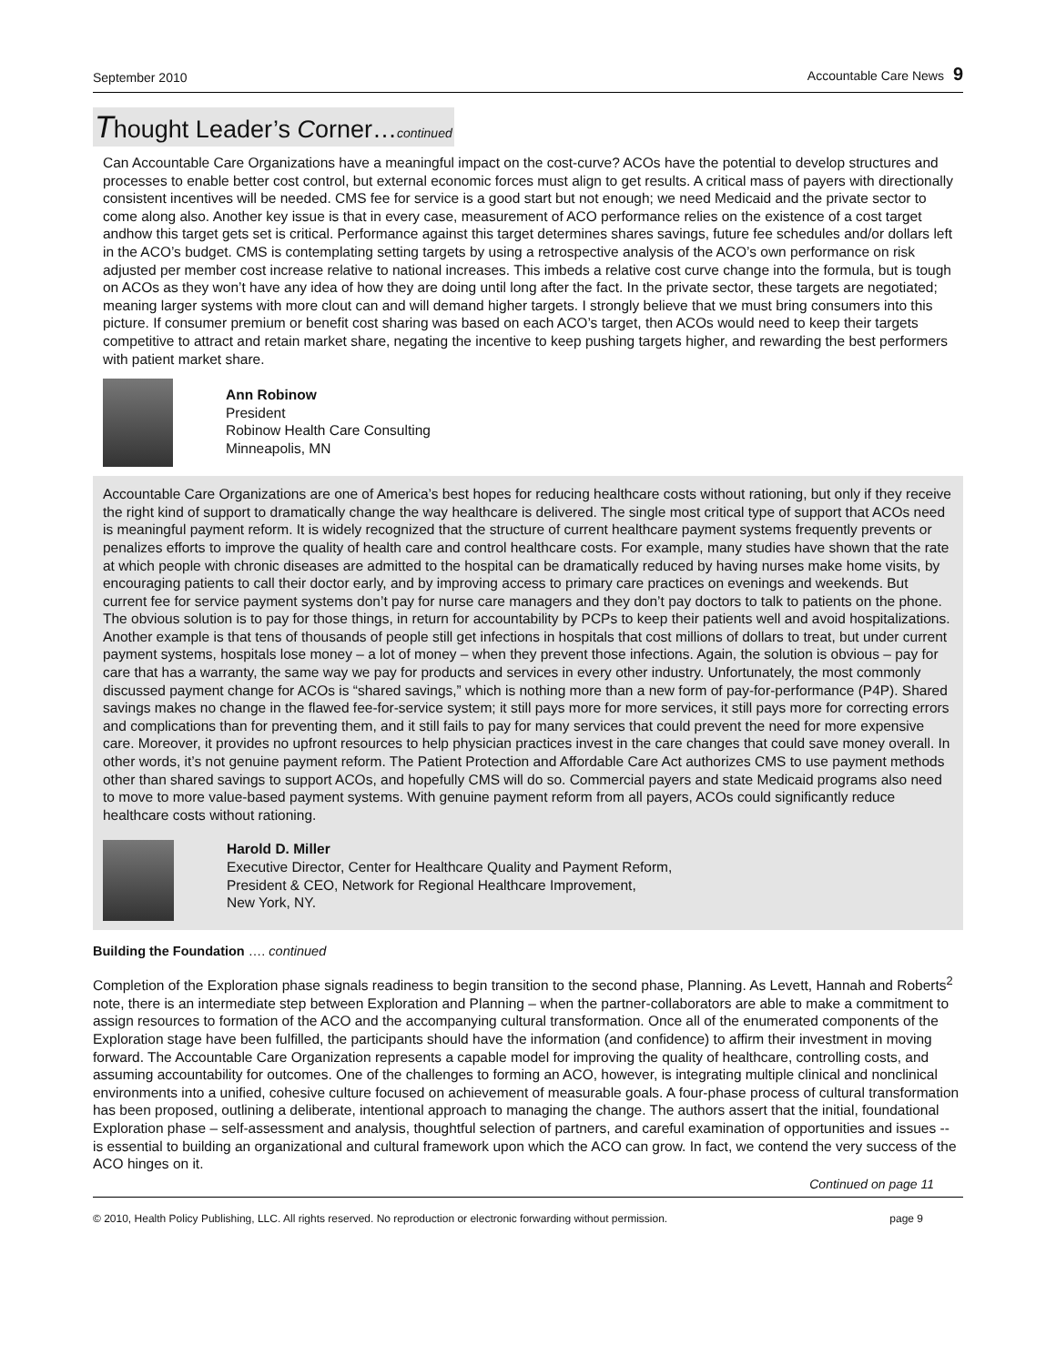September 2010 Accountable Care News 9
Thought Leader’s Corner…continued
Can Accountable Care Organizations have a meaningful impact on the cost-curve? ACOs have the potential to develop structures and processes to enable better cost control, but external economic forces must align to get results. A critical mass of payers with directionally consistent incentives will be needed. CMS fee for service is a good start but not enough; we need Medicaid and the private sector to come along also. Another key issue is that in every case, measurement of ACO performance relies on the existence of a cost target andhow this target gets set is critical. Performance against this target determines shares savings, future fee schedules and/or dollars left in the ACO’s budget. CMS is contemplating setting targets by using a retrospective analysis of the ACO’s own performance on risk adjusted per member cost increase relative to national increases. This imbeds a relative cost curve change into the formula, but is tough on ACOs as they won’t have any idea of how they are doing until long after the fact. In the private sector, these targets are negotiated; meaning larger systems with more clout can and will demand higher targets. I strongly believe that we must bring consumers into this picture. If consumer premium or benefit cost sharing was based on each ACO’s target, then ACOs would need to keep their targets competitive to attract and retain market share, negating the incentive to keep pushing targets higher, and rewarding the best performers with patient market share.
Ann Robinow
President
Robinow Health Care Consulting
Minneapolis, MN
Accountable Care Organizations are one of America’s best hopes for reducing healthcare costs without rationing, but only if they receive the right kind of support to dramatically change the way healthcare is delivered. The single most critical type of support that ACOs need is meaningful payment reform. It is widely recognized that the structure of current healthcare payment systems frequently prevents or penalizes efforts to improve the quality of health care and control healthcare costs. For example, many studies have shown that the rate at which people with chronic diseases are admitted to the hospital can be dramatically reduced by having nurses make home visits, by encouraging patients to call their doctor early, and by improving access to primary care practices on evenings and weekends. But current fee for service payment systems don’t pay for nurse care managers and they don’t pay doctors to talk to patients on the phone. The obvious solution is to pay for those things, in return for accountability by PCPs to keep their patients well and avoid hospitalizations. Another example is that tens of thousands of people still get infections in hospitals that cost millions of dollars to treat, but under current payment systems, hospitals lose money – a lot of money – when they prevent those infections. Again, the solution is obvious – pay for care that has a warranty, the same way we pay for products and services in every other industry. Unfortunately, the most commonly discussed payment change for ACOs is “shared savings,” which is nothing more than a new form of pay-for-performance (P4P). Shared savings makes no change in the flawed fee-for-service system; it still pays more for more services, it still pays more for correcting errors and complications than for preventing them, and it still fails to pay for many services that could prevent the need for more expensive care. Moreover, it provides no upfront resources to help physician practices invest in the care changes that could save money overall. In other words, it’s not genuine payment reform. The Patient Protection and Affordable Care Act authorizes CMS to use payment methods other than shared savings to support ACOs, and hopefully CMS will do so. Commercial payers and state Medicaid programs also need to move to more value-based payment systems. With genuine payment reform from all payers, ACOs could significantly reduce healthcare costs without rationing.
Harold D. Miller
Executive Director, Center for Healthcare Quality and Payment Reform,
President & CEO, Network for Regional Healthcare Improvement,
New York, NY.
Building the Foundation …. continued
Completion of the Exploration phase signals readiness to begin transition to the second phase, Planning. As Levett, Hannah and Roberts<sup>2</sup> note, there is an intermediate step between Exploration and Planning – when the partner-collaborators are able to make a commitment to assign resources to formation of the ACO and the accompanying cultural transformation. Once all of the enumerated components of the Exploration stage have been fulfilled, the participants should have the information (and confidence) to affirm their investment in moving forward. The Accountable Care Organization represents a capable model for improving the quality of healthcare, controlling costs, and assuming accountability for outcomes. One of the challenges to forming an ACO, however, is integrating multiple clinical and nonclinical environments into a unified, cohesive culture focused on achievement of measurable goals. A four-phase process of cultural transformation has been proposed, outlining a deliberate, intentional approach to managing the change. The authors assert that the initial, foundational Exploration phase – self-assessment and analysis, thoughtful selection of partners, and careful examination of opportunities and issues -- is essential to building an organizational and cultural framework upon which the ACO can grow. In fact, we contend the very success of the ACO hinges on it.
Continued on page 11
© 2010, Health Policy Publishing, LLC. All rights reserved. No reproduction or electronic forwarding without permission. page 9